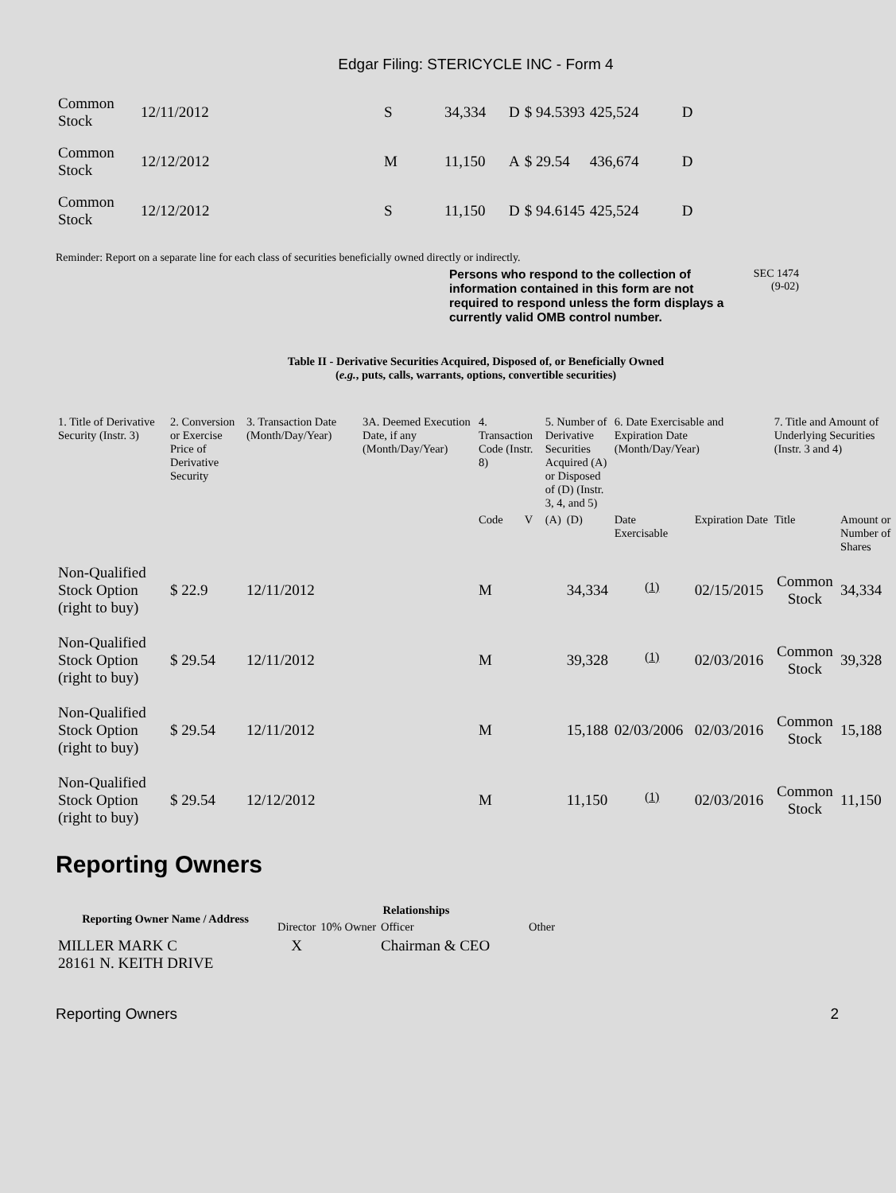Edgar Filing: STERICYCLE INC - Form 4
| Common Stock | 12/11/2012 | S | 34,334 | D | $ 94.5393 | 425,524 | D |
| Common Stock | 12/12/2012 | M | 11,150 | A | $ 29.54 | 436,674 | D |
| Common Stock | 12/12/2012 | S | 11,150 | D | $ 94.6145 | 425,524 | D |
Reminder: Report on a separate line for each class of securities beneficially owned directly or indirectly.
Persons who respond to the collection of information contained in this form are not required to respond unless the form displays a currently valid OMB control number. SEC 1474
(9-02)
Table II - Derivative Securities Acquired, Disposed of, or Beneficially Owned
(e.g., puts, calls, warrants, options, convertible securities)
| 1. Title of Derivative Security (Instr. 3) | 2. Conversion or Exercise Price of Derivative Security | 3. Transaction Date (Month/Day/Year) | 3A. Deemed Execution Date, if any (Month/Day/Year) | 4. Transaction Code (Instr. 8) | | 5. Number of Derivative Securities Acquired (A) or Disposed of (D) (Instr. 3, 4, and 5) | | 6. Date Exercisable and Expiration Date (Month/Day/Year) | | 7. Title and Amount of Underlying Securities (Instr. 3 and 4) | |
| --- | --- | --- | --- | --- | --- | --- | --- | --- | --- | --- | --- |
| | | | | Code | V | (A) | (D) | Date Exercisable | Expiration Date | Title | Amount or Number of Shares |
| Non-Qualified Stock Option (right to buy) | $ 22.9 | 12/11/2012 | | M | | | 34,334 | <sup>(1)</sup> | 02/15/2015 | Common Stock | 34,334 |
| Non-Qualified Stock Option (right to buy) | $ 29.54 | 12/11/2012 | | M | | | 39,328 | <sup>(1)</sup> | 02/03/2016 | Common Stock | 39,328 |
| Non-Qualified Stock Option (right to buy) | $ 29.54 | 12/11/2012 | | M | | | 15,188 | 02/03/2006 | 02/03/2016 | Common Stock | 15,188 |
| Non-Qualified Stock Option (right to buy) | $ 29.54 | 12/12/2012 | | M | | | 11,150 | <sup>(1)</sup> | 02/03/2016 | Common Stock | 11,150 |
Reporting Owners
| Reporting Owner Name / Address | Relationships | | | |
| --- | --- | --- | --- | --- |
| | Director | 10% Owner | Officer | Other |
| MILLER MARK C 28161 N. KEITH DRIVE | X | | Chairman & CEO | |
Reporting Owners 2